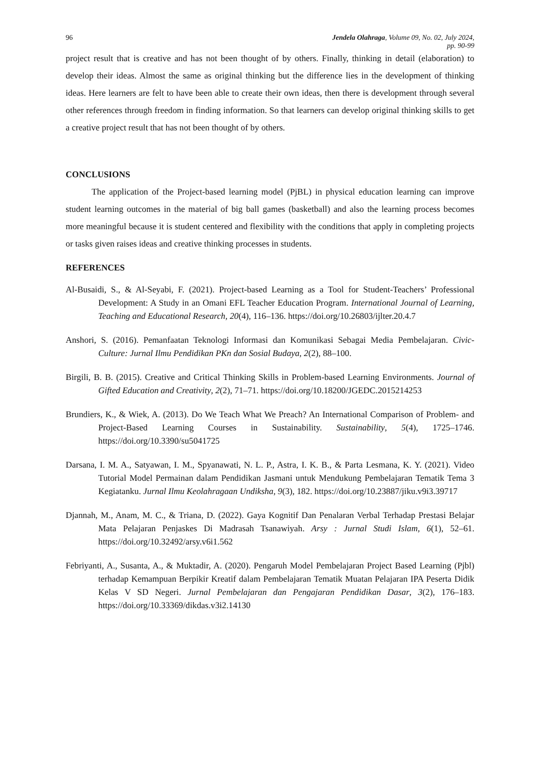96 Jendela Olahraga, Volume 09, No. 02, July 2024,
pp. 90-99
project result that is creative and has not been thought of by others. Finally, thinking in detail (elaboration) to develop their ideas. Almost the same as original thinking but the difference lies in the development of thinking ideas. Here learners are felt to have been able to create their own ideas, then there is development through several other references through freedom in finding information. So that learners can develop original thinking skills to get a creative project result that has not been thought of by others.
CONCLUSIONS
The application of the Project-based learning model (PjBL) in physical education learning can improve student learning outcomes in the material of big ball games (basketball) and also the learning process becomes more meaningful because it is student centered and flexibility with the conditions that apply in completing projects or tasks given raises ideas and creative thinking processes in students.
REFERENCES
Al-Busaidi, S., & Al-Seyabi, F. (2021). Project-based Learning as a Tool for Student-Teachers’ Professional Development: A Study in an Omani EFL Teacher Education Program. International Journal of Learning, Teaching and Educational Research, 20(4), 116–136. https://doi.org/10.26803/ijlter.20.4.7
Anshori, S. (2016). Pemanfaatan Teknologi Informasi dan Komunikasi Sebagai Media Pembelajaran. Civic-Culture: Jurnal Ilmu Pendidikan PKn dan Sosial Budaya, 2(2), 88–100.
Birgili, B. B. (2015). Creative and Critical Thinking Skills in Problem-based Learning Environments. Journal of Gifted Education and Creativity, 2(2), 71–71. https://doi.org/10.18200/JGEDC.2015214253
Brundiers, K., & Wiek, A. (2013). Do We Teach What We Preach? An International Comparison of Problem- and Project-Based Learning Courses in Sustainability. Sustainability, 5(4), 1725–1746. https://doi.org/10.3390/su5041725
Darsana, I. M. A., Satyawan, I. M., Spyanawati, N. L. P., Astra, I. K. B., & Parta Lesmana, K. Y. (2021). Video Tutorial Model Permainan dalam Pendidikan Jasmani untuk Mendukung Pembelajaran Tematik Tema 3 Kegiatanku. Jurnal Ilmu Keolahragaan Undiksha, 9(3), 182. https://doi.org/10.23887/jiku.v9i3.39717
Djannah, M., Anam, M. C., & Triana, D. (2022). Gaya Kognitif Dan Penalaran Verbal Terhadap Prestasi Belajar Mata Pelajaran Penjaskes Di Madrasah Tsanawiyah. Arsy : Jurnal Studi Islam, 6(1), 52–61. https://doi.org/10.32492/arsy.v6i1.562
Febriyanti, A., Susanta, A., & Muktadir, A. (2020). Pengaruh Model Pembelajaran Project Based Learning (Pjbl) terhadap Kemampuan Berpikir Kreatif dalam Pembelajaran Tematik Muatan Pelajaran IPA Peserta Didik Kelas V SD Negeri. Jurnal Pembelajaran dan Pengajaran Pendidikan Dasar, 3(2), 176–183. https://doi.org/10.33369/dikdas.v3i2.14130